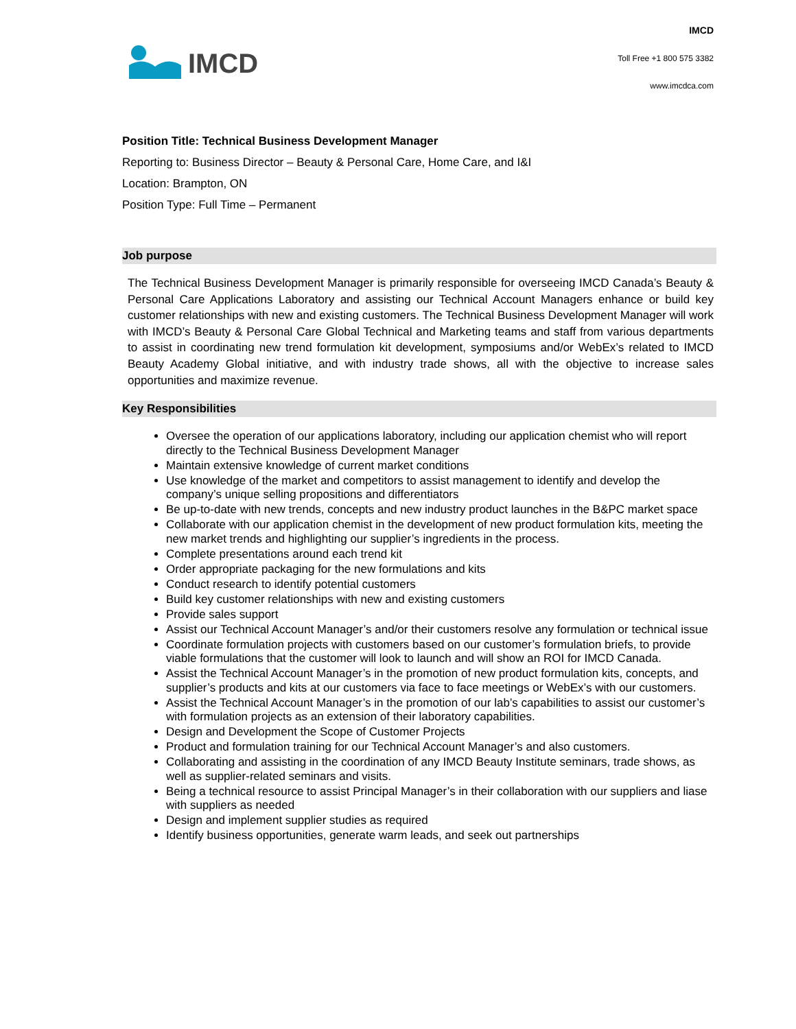IMCD
IMCD
Toll Free +1 800 575 3382
www.imcdca.com
Position Title: Technical Business Development Manager
Reporting to: Business Director – Beauty & Personal Care, Home Care, and I&I
Location: Brampton, ON
Position Type: Full Time – Permanent
Job purpose
The Technical Business Development Manager is primarily responsible for overseeing IMCD Canada’s Beauty & Personal Care Applications Laboratory and assisting our Technical Account Managers enhance or build key customer relationships with new and existing customers. The Technical Business Development Manager will work with IMCD’s Beauty & Personal Care Global Technical and Marketing teams and staff from various departments to assist in coordinating new trend formulation kit development, symposiums and/or WebEx’s related to IMCD Beauty Academy Global initiative, and with industry trade shows, all with the objective to increase sales opportunities and maximize revenue.
Key Responsibilities
Oversee the operation of our applications laboratory, including our application chemist who will report directly to the Technical Business Development Manager
Maintain extensive knowledge of current market conditions
Use knowledge of the market and competitors to assist management to identify and develop the company’s unique selling propositions and differentiators
Be up-to-date with new trends, concepts and new industry product launches in the B&PC market space
Collaborate with our application chemist in the development of new product formulation kits, meeting the new market trends and highlighting our supplier’s ingredients in the process.
Complete presentations around each trend kit
Order appropriate packaging for the new formulations and kits
Conduct research to identify potential customers
Build key customer relationships with new and existing customers
Provide sales support
Assist our Technical Account Manager’s and/or their customers resolve any formulation or technical issue
Coordinate formulation projects with customers based on our customer’s formulation briefs, to provide viable formulations that the customer will look to launch and will show an ROI for IMCD Canada.
Assist the Technical Account Manager’s in the promotion of new product formulation kits, concepts, and supplier’s products and kits at our customers via face to face meetings or WebEx’s with our customers.
Assist the Technical Account Manager’s in the promotion of our lab’s capabilities to assist our customer’s with formulation projects as an extension of their laboratory capabilities.
Design and Development the Scope of Customer Projects
Product and formulation training for our Technical Account Manager’s and also customers.
Collaborating and assisting in the coordination of any IMCD Beauty Institute seminars, trade shows, as well as supplier-related seminars and visits.
Being a technical resource to assist Principal Manager’s in their collaboration with our suppliers and liase with suppliers as needed
Design and implement supplier studies as required
Identify business opportunities, generate warm leads, and seek out partnerships